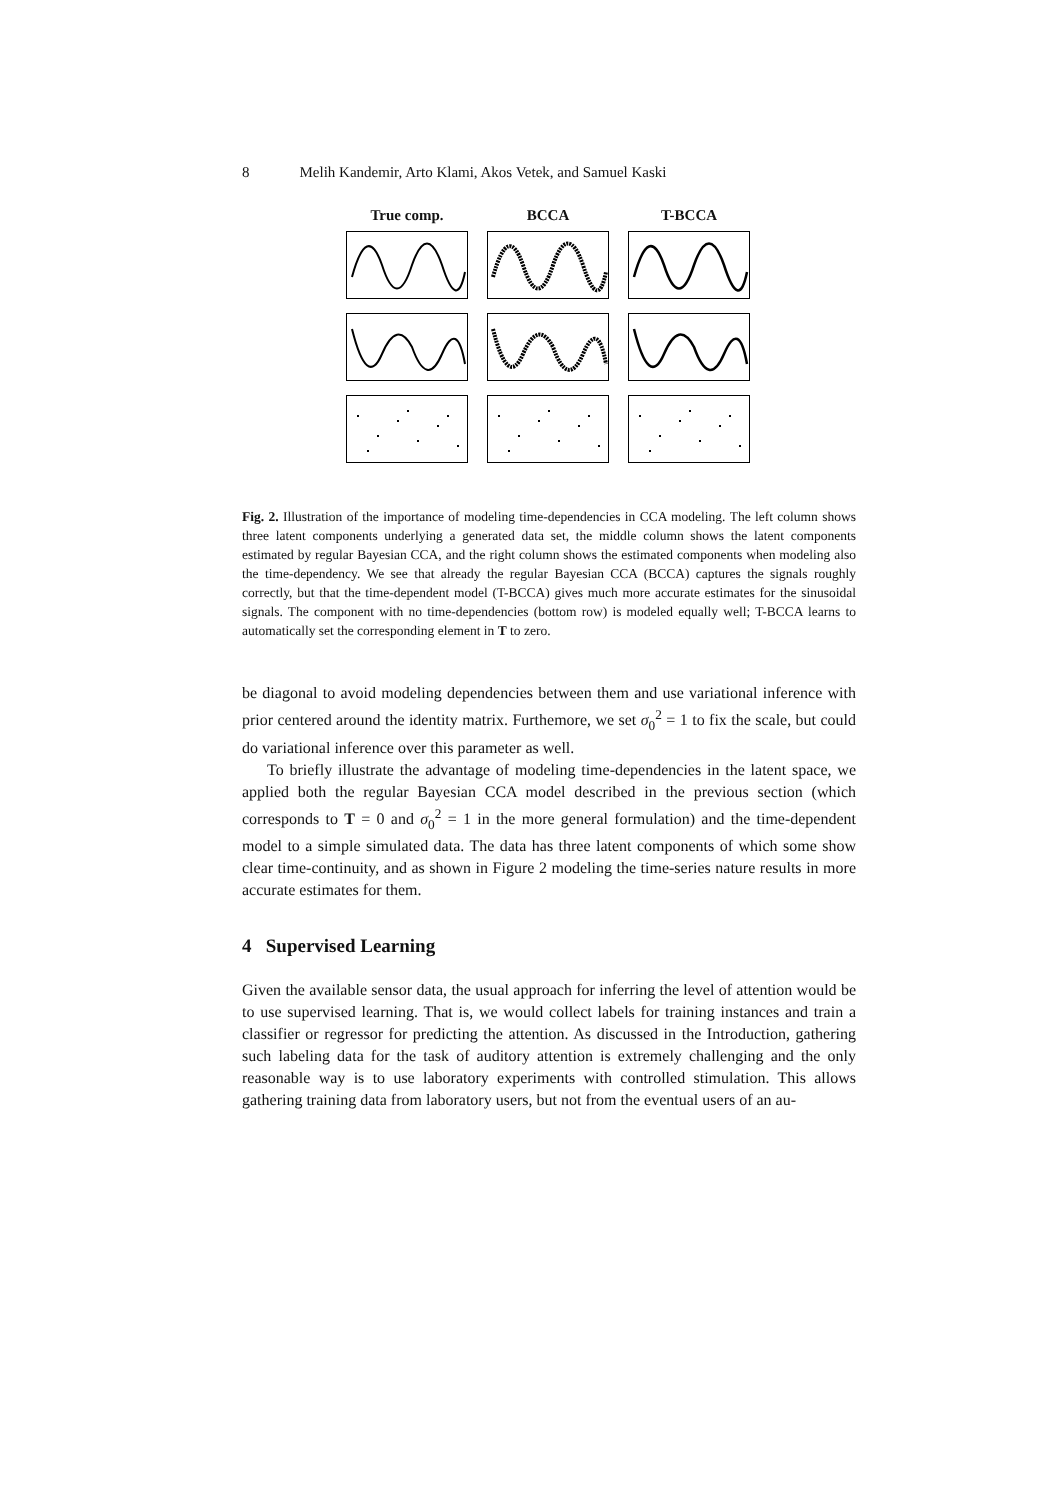8 Melih Kandemir, Arto Klami, Akos Vetek, and Samuel Kaski
True comp. BCCA T-BCCA
Fig. 2. Illustration of the importance of modeling time-dependencies in CCA modeling. The left column shows three latent components underlying a generated data set, the middle column shows the latent components estimated by regular Bayesian CCA, and the right column shows the estimated components when modeling also the time-dependency. We see that already the regular Bayesian CCA (BCCA) captures the signals roughly correctly, but that the time-dependent model (T-BCCA) gives much more accurate estimates for the sinusoidal signals. The component with no time-dependencies (bottom row) is modeled equally well; T-BCCA learns to automatically set the corresponding element in T to zero.
be diagonal to avoid modeling dependencies between them and use variational inference with prior centered around the identity matrix. Furthemore, we set σ<sub>0</sub><sup>2</sup> = 1 to fix the scale, but could do variational inference over this parameter as well.
To briefly illustrate the advantage of modeling time-dependencies in the latent space, we applied both the regular Bayesian CCA model described in the previous section (which corresponds to T = 0 and σ<sub>0</sub><sup>2</sup> = 1 in the more general formulation) and the time-dependent model to a simple simulated data. The data has three latent components of which some show clear time-continuity, and as shown in Figure 2 modeling the time-series nature results in more accurate estimates for them.
4 Supervised Learning
Given the available sensor data, the usual approach for inferring the level of attention would be to use supervised learning. That is, we would collect labels for training instances and train a classifier or regressor for predicting the attention. As discussed in the Introduction, gathering such labeling data for the task of auditory attention is extremely challenging and the only reasonable way is to use laboratory experiments with controlled stimulation. This allows gathering training data from laboratory users, but not from the eventual users of an au-